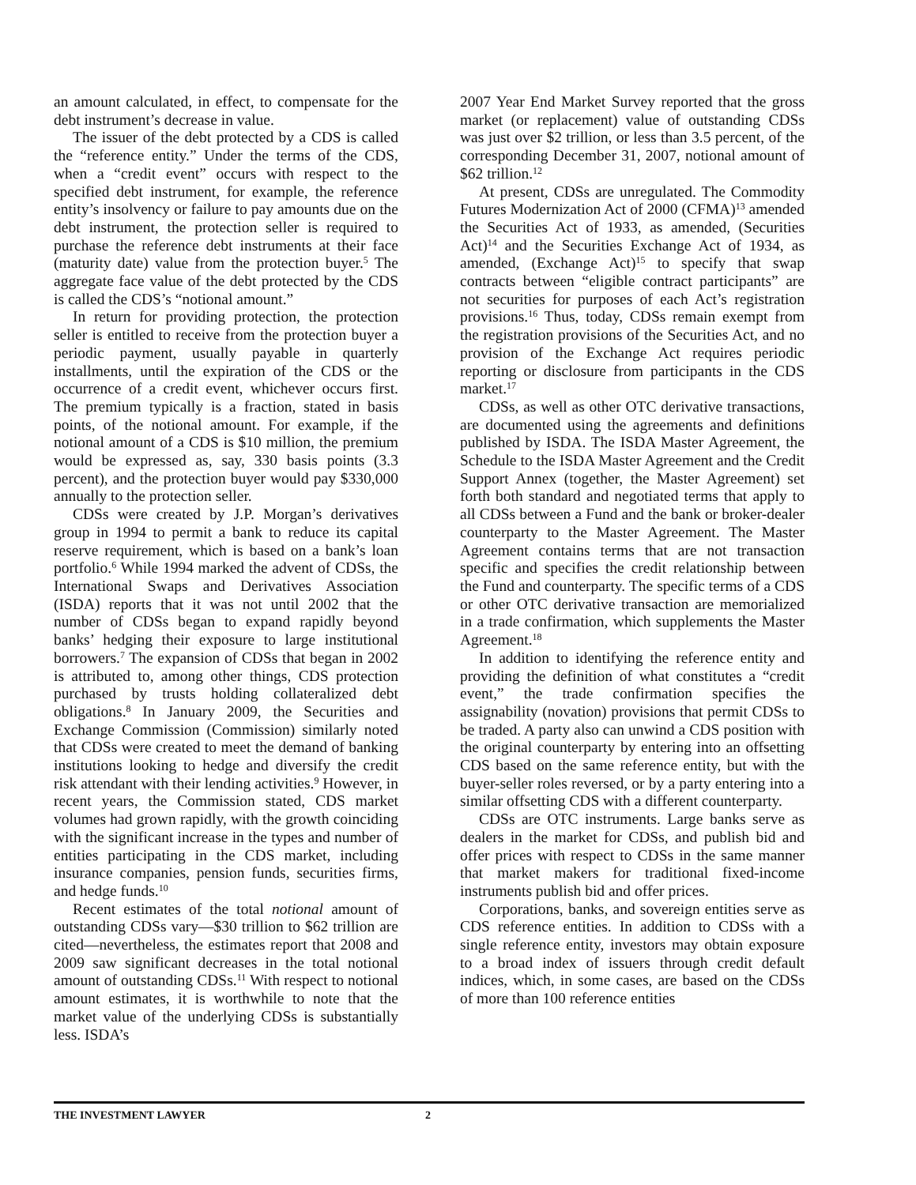an amount calculated, in effect, to compensate for the debt instrument’s decrease in value.
The issuer of the debt protected by a CDS is called the “reference entity.” Under the terms of the CDS, when a “credit event” occurs with respect to the specified debt instrument, for example, the reference entity’s insolvency or failure to pay amounts due on the debt instrument, the protection seller is required to purchase the reference debt instruments at their face (maturity date) value from the protection buyer.<sup>5</sup> The aggregate face value of the debt protected by the CDS is called the CDS’s “notional amount.”
In return for providing protection, the protection seller is entitled to receive from the protection buyer a periodic payment, usually payable in quarterly installments, until the expiration of the CDS or the occurrence of a credit event, whichever occurs first. The premium typically is a fraction, stated in basis points, of the notional amount. For example, if the notional amount of a CDS is $10 million, the premium would be expressed as, say, 330 basis points (3.3 percent), and the protection buyer would pay $330,000 annually to the protection seller.
CDSs were created by J.P. Morgan’s derivatives group in 1994 to permit a bank to reduce its capital reserve requirement, which is based on a bank’s loan portfolio.<sup>6</sup> While 1994 marked the advent of CDSs, the International Swaps and Derivatives Association (ISDA) reports that it was not until 2002 that the number of CDSs began to expand rapidly beyond banks’ hedging their exposure to large institutional borrowers.<sup>7</sup> The expansion of CDSs that began in 2002 is attributed to, among other things, CDS protection purchased by trusts holding collateralized debt obligations.<sup>8</sup> In January 2009, the Securities and Exchange Commission (Commission) similarly noted that CDSs were created to meet the demand of banking institutions looking to hedge and diversify the credit risk attendant with their lending activities.<sup>9</sup> However, in recent years, the Commission stated, CDS market volumes had grown rapidly, with the growth coinciding with the significant increase in the types and number of entities participating in the CDS market, including insurance companies, pension funds, securities firms, and hedge funds.<sup>10</sup>
Recent estimates of the total notional amount of outstanding CDSs vary—$30 trillion to $62 trillion are cited—nevertheless, the estimates report that 2008 and 2009 saw significant decreases in the total notional amount of outstanding CDSs.<sup>11</sup> With respect to notional amount estimates, it is worthwhile to note that the market value of the underlying CDSs is substantially less. ISDA’s
2007 Year End Market Survey reported that the gross market (or replacement) value of outstanding CDSs was just over $2 trillion, or less than 3.5 percent, of the corresponding December 31, 2007, notional amount of $62 trillion.<sup>12</sup>
At present, CDSs are unregulated. The Commodity Futures Modernization Act of 2000 (CFMA)<sup>13</sup> amended the Securities Act of 1933, as amended, (Securities Act)<sup>14</sup> and the Securities Exchange Act of 1934, as amended, (Exchange Act)<sup>15</sup> to specify that swap contracts between “eligible contract participants” are not securities for purposes of each Act’s registration provisions.<sup>16</sup> Thus, today, CDSs remain exempt from the registration provisions of the Securities Act, and no provision of the Exchange Act requires periodic reporting or disclosure from participants in the CDS market.<sup>17</sup>
CDSs, as well as other OTC derivative transactions, are documented using the agreements and definitions published by ISDA. The ISDA Master Agreement, the Schedule to the ISDA Master Agreement and the Credit Support Annex (together, the Master Agreement) set forth both standard and negotiated terms that apply to all CDSs between a Fund and the bank or broker-dealer counterparty to the Master Agreement. The Master Agreement contains terms that are not transaction specific and specifies the credit relationship between the Fund and counterparty. The specific terms of a CDS or other OTC derivative transaction are memorialized in a trade confirmation, which supplements the Master Agreement.<sup>18</sup>
In addition to identifying the reference entity and providing the definition of what constitutes a “credit event,” the trade confirmation specifies the assignability (novation) provisions that permit CDSs to be traded. A party also can unwind a CDS position with the original counterparty by entering into an offsetting CDS based on the same reference entity, but with the buyer-seller roles reversed, or by a party entering into a similar offsetting CDS with a different counterparty.
CDSs are OTC instruments. Large banks serve as dealers in the market for CDSs, and publish bid and offer prices with respect to CDSs in the same manner that market makers for traditional fixed-income instruments publish bid and offer prices.
Corporations, banks, and sovereign entities serve as CDS reference entities. In addition to CDSs with a single reference entity, investors may obtain exposure to a broad index of issuers through credit default indices, which, in some cases, are based on the CDSs of more than 100 reference entities
THE INVESTMENT LAWYER 2